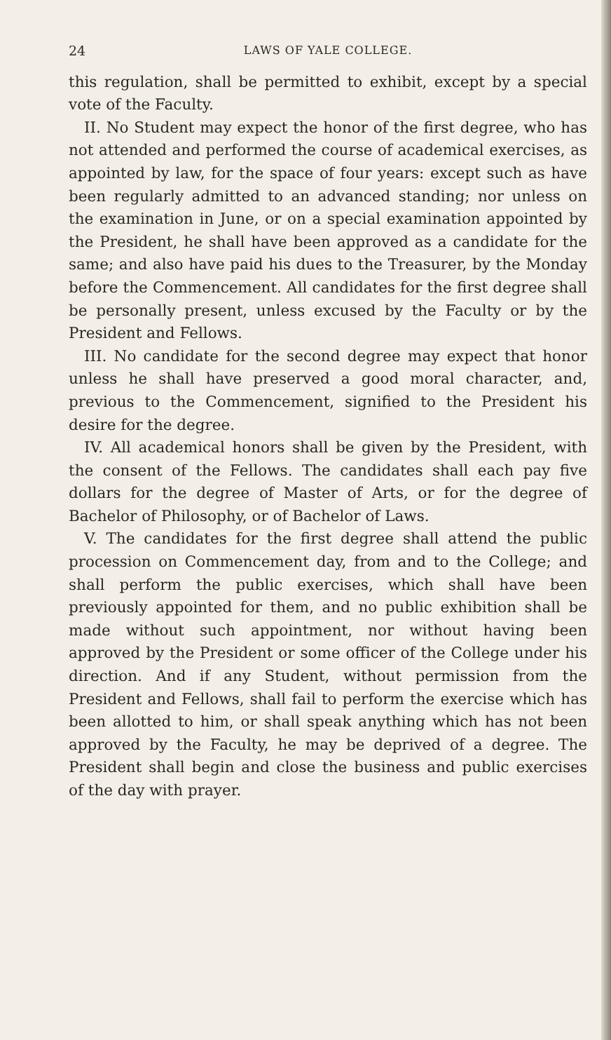24 LAWS OF YALE COLLEGE.
this regulation, shall be permitted to exhibit, except by a special vote of the Faculty.
II. No Student may expect the honor of the first degree, who has not attended and performed the course of academical exercises, as appointed by law, for the space of four years: except such as have been regularly admitted to an advanced standing; nor unless on the examination in June, or on a special examination appointed by the President, he shall have been approved as a candidate for the same; and also have paid his dues to the Treasurer, by the Monday before the Commencement. All candidates for the first degree shall be personally present, unless excused by the Faculty or by the President and Fellows.
III. No candidate for the second degree may expect that honor unless he shall have preserved a good moral character, and, previous to the Commencement, signified to the President his desire for the degree.
IV. All academical honors shall be given by the President, with the consent of the Fellows. The candidates shall each pay five dollars for the degree of Master of Arts, or for the degree of Bachelor of Philosophy, or of Bachelor of Laws.
V. The candidates for the first degree shall attend the public procession on Commencement day, from and to the College; and shall perform the public exercises, which shall have been previously appointed for them, and no public exhibition shall be made without such appointment, nor without having been approved by the President or some officer of the College under his direction. And if any Student, without permission from the President and Fellows, shall fail to perform the exercise which has been allotted to him, or shall speak anything which has not been approved by the Faculty, he may be deprived of a degree. The President shall begin and close the business and public exercises of the day with prayer.